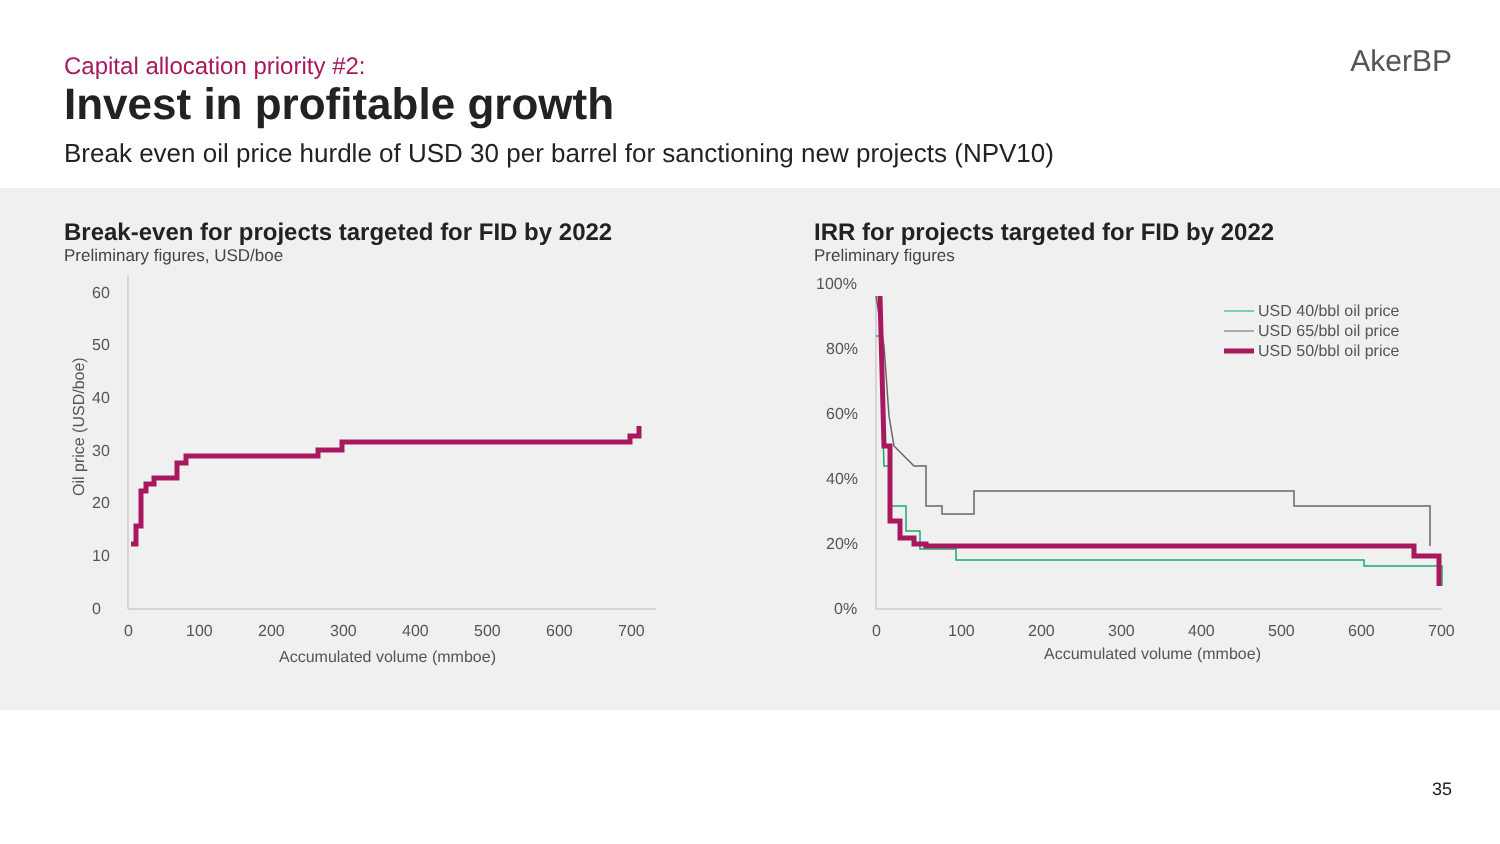Capital allocation priority #2:
Invest in profitable growth
Break even oil price hurdle of USD 30 per barrel for sanctioning new projects (NPV10)
AkerBP
Break-even for projects targeted for FID by 2022
Preliminary figures, USD/boe
0
10
20
30
40
50
60
0
100
200
300
400
500
600
700
Accumulated volume (mmboe)
Oil price (USD/boe)
IRR for projects targeted for FID by 2022
Preliminary figures
0%
20%
40%
60%
80%
100%
0
100
200
300
400
500
600
700
Accumulated volume (mmboe)
USD 40/bbl oil price
USD 65/bbl oil price
USD 50/bbl oil price
35